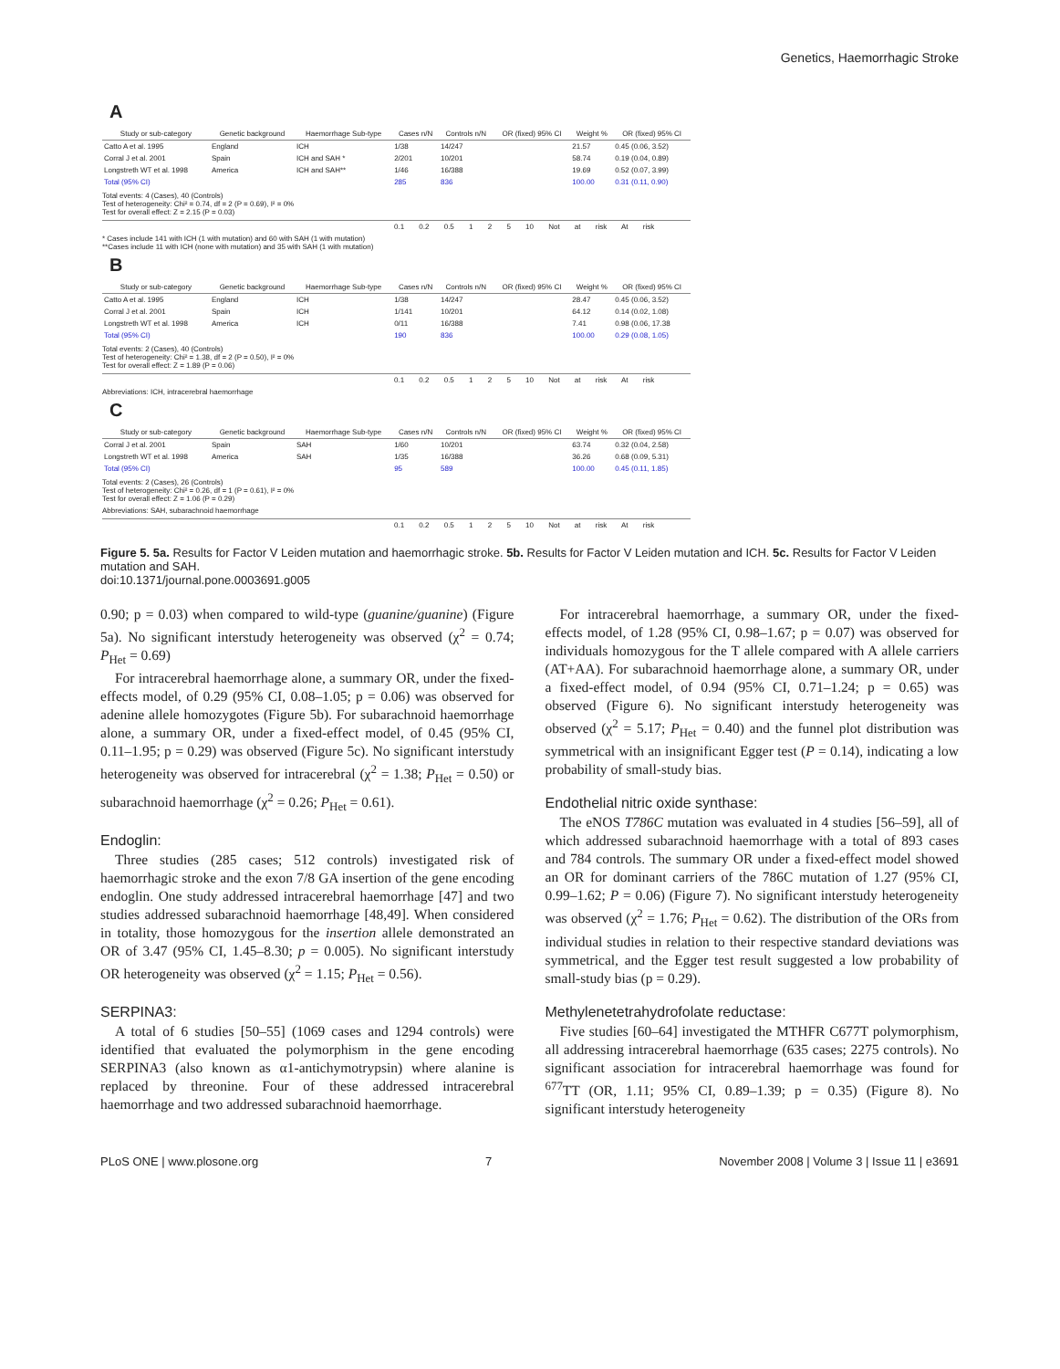Genetics, Haemorrhagic Stroke
A
| Study or sub-category | Genetic background | Haemorrhage Sub-type | Cases n/N | Controls n/N | OR (fixed) 95% CI | Weight % | OR (fixed) 95% CI |
| --- | --- | --- | --- | --- | --- | --- | --- |
| Catto A et al. 1995 | England | ICH | 1/38 | 14/247 | | 21.57 | 0.45 (0.06, 3.52) |
| Corral J et al. 2001 | Spain | ICH and SAH * | 2/201 | 10/201 | | 58.74 | 0.19 (0.04, 0.89) |
| Longstreth WT et al. 1998 | America | ICH and SAH** | 1/46 | 16/388 | | 19.69 | 0.52 (0.07, 3.99) |
| Total (95% CI) | | | 285 | 836 | | 100.00 | 0.31 (0.11, 0.90) |
Total events: 4 (Cases), 40 (Controls)
Test of heterogeneity: Chi² = 0.74, df = 2 (P = 0.69), I² = 0%
Test for overall effect: Z = 2.15 (P = 0.03)
0.1 0.2 0.5 1 2 5 10 Not at risk At risk
* Cases include 141 with ICH (1 with mutation) and 60 with SAH (1 with mutation)
**Cases include 11 with ICH (none with mutation) and 35 with SAH (1 with mutation)
B
| Study or sub-category | Genetic background | Haemorrhage Sub-type | Cases n/N | Controls n/N | OR (fixed) 95% CI | Weight % | OR (fixed) 95% CI |
| --- | --- | --- | --- | --- | --- | --- | --- |
| Catto A et al. 1995 | England | ICH | 1/38 | 14/247 | | 28.47 | 0.45 (0.06, 3.52) |
| Corral J et al. 2001 | Spain | ICH | 1/141 | 10/201 | | 64.12 | 0.14 (0.02, 1.08) |
| Longstreth WT et al. 1998 | America | ICH | 0/11 | 16/388 | | 7.41 | 0.98 (0.06, 17.38 |
| Total (95% CI) | | | 190 | 836 | | 100.00 | 0.29 (0.08, 1.05) |
Total events: 2 (Cases), 40 (Controls)
Test of heterogeneity: Chi² = 1.38, df = 2 (P = 0.50), I² = 0%
Test for overall effect: Z = 1.89 (P = 0.06)
0.1 0.2 0.5 1 2 5 10 Not at risk At risk
Abbreviations: ICH, intracerebral haemorrhage
C
| Study or sub-category | Genetic background | Haemorrhage Sub-type | Cases n/N | Controls n/N | OR (fixed) 95% CI | Weight % | OR (fixed) 95% CI |
| --- | --- | --- | --- | --- | --- | --- | --- |
| Corral J et al. 2001 | Spain | SAH | 1/60 | 10/201 | | 63.74 | 0.32 (0.04, 2.58) |
| Longstreth WT et al. 1998 | America | SAH | 1/35 | 16/388 | | 36.26 | 0.68 (0.09, 5.31) |
| Total (95% CI) | | | 95 | 589 | | 100.00 | 0.45 (0.11, 1.85) |
Total events: 2 (Cases), 26 (Controls)
Test of heterogeneity: Chi² = 0.26, df = 1 (P = 0.61), I² = 0%
Test for overall effect: Z = 1.06 (P = 0.29)
Abbreviations: SAH, subarachnoid haemorrhage
0.1 0.2 0.5 1 2 5 10 Not at risk At risk
Figure 5. 5a. Results for Factor V Leiden mutation and haemorrhagic stroke. 5b. Results for Factor V Leiden mutation and ICH. 5c. Results for Factor V Leiden mutation and SAH.
doi:10.1371/journal.pone.0003691.g005
0.90; p = 0.03) when compared to wild-type (guanine/guanine) (Figure 5a). No significant interstudy heterogeneity was observed (χ<sup>2</sup> = 0.74; P<sub>Het</sub> = 0.69)
For intracerebral haemorrhage alone, a summary OR, under the fixed-effects model, of 0.29 (95% CI, 0.08–1.05; p = 0.06) was observed for adenine allele homozygotes (Figure 5b). For subarachnoid haemorrhage alone, a summary OR, under a fixed-effect model, of 0.45 (95% CI, 0.11–1.95; p = 0.29) was observed (Figure 5c). No significant interstudy heterogeneity was observed for intracerebral (χ<sup>2</sup> = 1.38; P<sub>Het</sub> = 0.50) or subarachnoid haemorrhage (χ<sup>2</sup> = 0.26; P<sub>Het</sub> = 0.61).
Endoglin:
Three studies (285 cases; 512 controls) investigated risk of haemorrhagic stroke and the exon 7/8 GA insertion of the gene encoding endoglin. One study addressed intracerebral haemorrhage [47] and two studies addressed subarachnoid haemorrhage [48,49]. When considered in totality, those homozygous for the insertion allele demonstrated an OR of 3.47 (95% CI, 1.45–8.30; p = 0.005). No significant interstudy OR heterogeneity was observed (χ<sup>2</sup> = 1.15; P<sub>Het</sub> = 0.56).
SERPINA3:
A total of 6 studies [50–55] (1069 cases and 1294 controls) were identified that evaluated the polymorphism in the gene encoding SERPINA3 (also known as α1-antichymotrypsin) where alanine is replaced by threonine. Four of these addressed intracerebral haemorrhage and two addressed subarachnoid haemorrhage.
For intracerebral haemorrhage, a summary OR, under the fixed-effects model, of 1.28 (95% CI, 0.98–1.67; p = 0.07) was observed for individuals homozygous for the T allele compared with A allele carriers (AT+AA). For subarachnoid haemorrhage alone, a summary OR, under a fixed-effect model, of 0.94 (95% CI, 0.71–1.24; p = 0.65) was observed (Figure 6). No significant interstudy heterogeneity was observed (χ<sup>2</sup> = 5.17; P<sub>Het</sub> = 0.40) and the funnel plot distribution was symmetrical with an insignificant Egger test (P = 0.14), indicating a low probability of small-study bias.
Endothelial nitric oxide synthase:
The eNOS T786C mutation was evaluated in 4 studies [56–59], all of which addressed subarachnoid haemorrhage with a total of 893 cases and 784 controls. The summary OR under a fixed-effect model showed an OR for dominant carriers of the 786C mutation of 1.27 (95% CI, 0.99–1.62; P = 0.06) (Figure 7). No significant interstudy heterogeneity was observed (χ<sup>2</sup> = 1.76; P<sub>Het</sub> = 0.62). The distribution of the ORs from individual studies in relation to their respective standard deviations was symmetrical, and the Egger test result suggested a low probability of small-study bias (p = 0.29).
Methylenetetrahydrofolate reductase:
Five studies [60–64] investigated the MTHFR C677T polymorphism, all addressing intracerebral haemorrhage (635 cases; 2275 controls). No significant association for intracerebral haemorrhage was found for <sup>677</sup>TT (OR, 1.11; 95% CI, 0.89–1.39; p = 0.35) (Figure 8). No significant interstudy heterogeneity
PLoS ONE | www.plosone.org 7 November 2008 | Volume 3 | Issue 11 | e3691